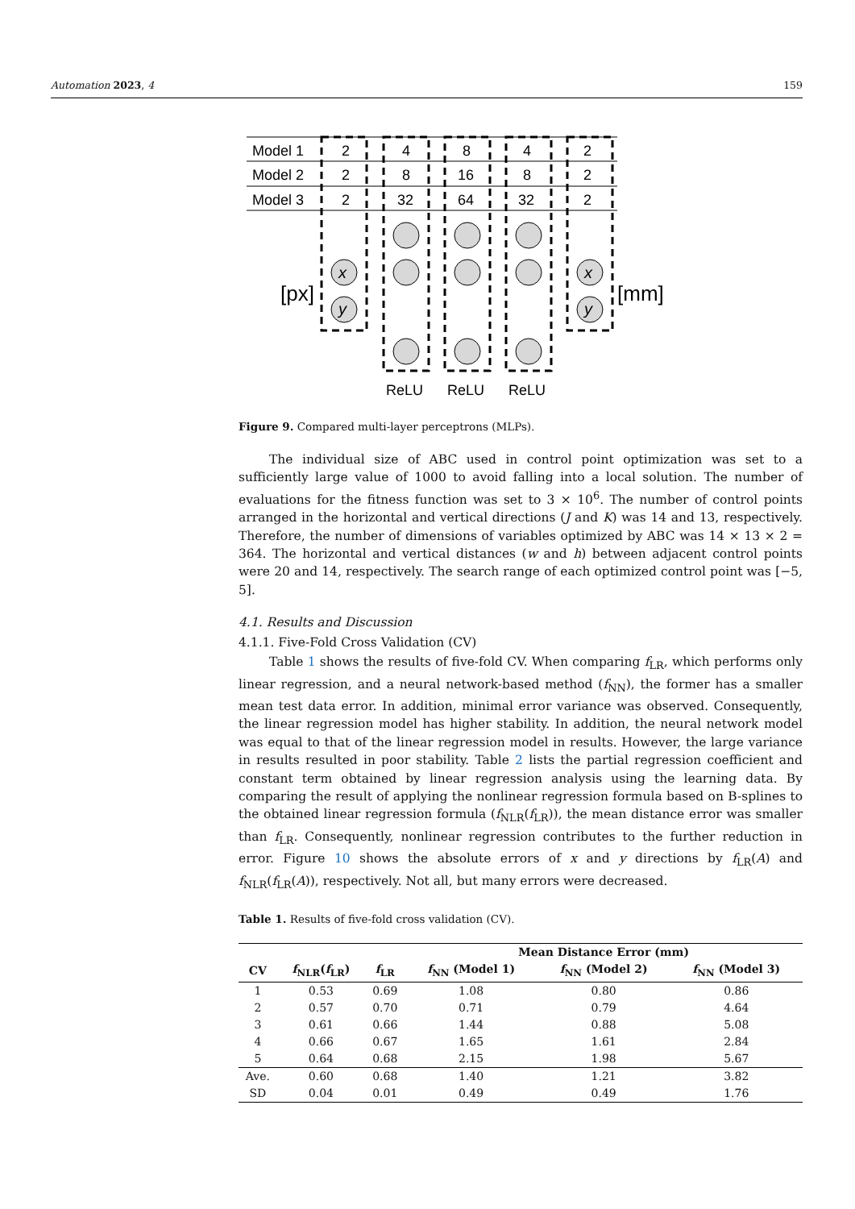Automation 2023, 4 159
Model 1
Model 2
Model 3
2
4
8
4
2
2
8
16
8
2
2
32
64
32
2
x
y
x
y
[px]
[mm]
ReLU
ReLU
ReLU
Figure 9. Compared multi-layer perceptrons (MLPs).
The individual size of ABC used in control point optimization was set to a sufficiently large value of 1000 to avoid falling into a local solution. The number of evaluations for the fitness function was set to 3 × 10<sup>6</sup>. The number of control points arranged in the horizontal and vertical directions (J and K) was 14 and 13, respectively. Therefore, the number of dimensions of variables optimized by ABC was 14 × 13 × 2 = 364. The horizontal and vertical distances (w and h) between adjacent control points were 20 and 14, respectively. The search range of each optimized control point was [−5, 5].
4.1. Results and Discussion
4.1.1. Five-Fold Cross Validation (CV)
Table 1 shows the results of five-fold CV. When comparing f<sub>LR</sub>, which performs only linear regression, and a neural network-based method (f<sub>NN</sub>), the former has a smaller mean test data error. In addition, minimal error variance was observed. Consequently, the linear regression model has higher stability. In addition, the neural network model was equal to that of the linear regression model in results. However, the large variance in results resulted in poor stability. Table 2 lists the partial regression coefficient and constant term obtained by linear regression analysis using the learning data. By comparing the result of applying the nonlinear regression formula based on B-splines to the obtained linear regression formula (f<sub>NLR</sub>(f<sub>LR</sub>)), the mean distance error was smaller than f<sub>LR</sub>. Consequently, nonlinear regression contributes to the further reduction in error. Figure 10 shows the absolute errors of x and y directions by f<sub>LR</sub>(A) and f<sub>NLR</sub>(f<sub>LR</sub>(A)), respectively. Not all, but many errors were decreased.
Table 1. Results of five-fold cross validation (CV).
| | | | Mean Distance Error (mm) | | |
| --- | --- | --- | --- | --- | --- |
| CV | f<sub>NLR</sub>( f<sub>LR</sub>) | f<sub>LR</sub> | f<sub>NN</sub> (Model 1) | f<sub>NN</sub> (Model 2) | f<sub>NN</sub> (Model 3) |
| 1 | 0.53 | 0.69 | 1.08 | 0.80 | 0.86 |
| 2 | 0.57 | 0.70 | 0.71 | 0.79 | 4.64 |
| 3 | 0.61 | 0.66 | 1.44 | 0.88 | 5.08 |
| 4 | 0.66 | 0.67 | 1.65 | 1.61 | 2.84 |
| 5 | 0.64 | 0.68 | 2.15 | 1.98 | 5.67 |
| Ave. | 0.60 | 0.68 | 1.40 | 1.21 | 3.82 |
| SD | 0.04 | 0.01 | 0.49 | 0.49 | 1.76 |